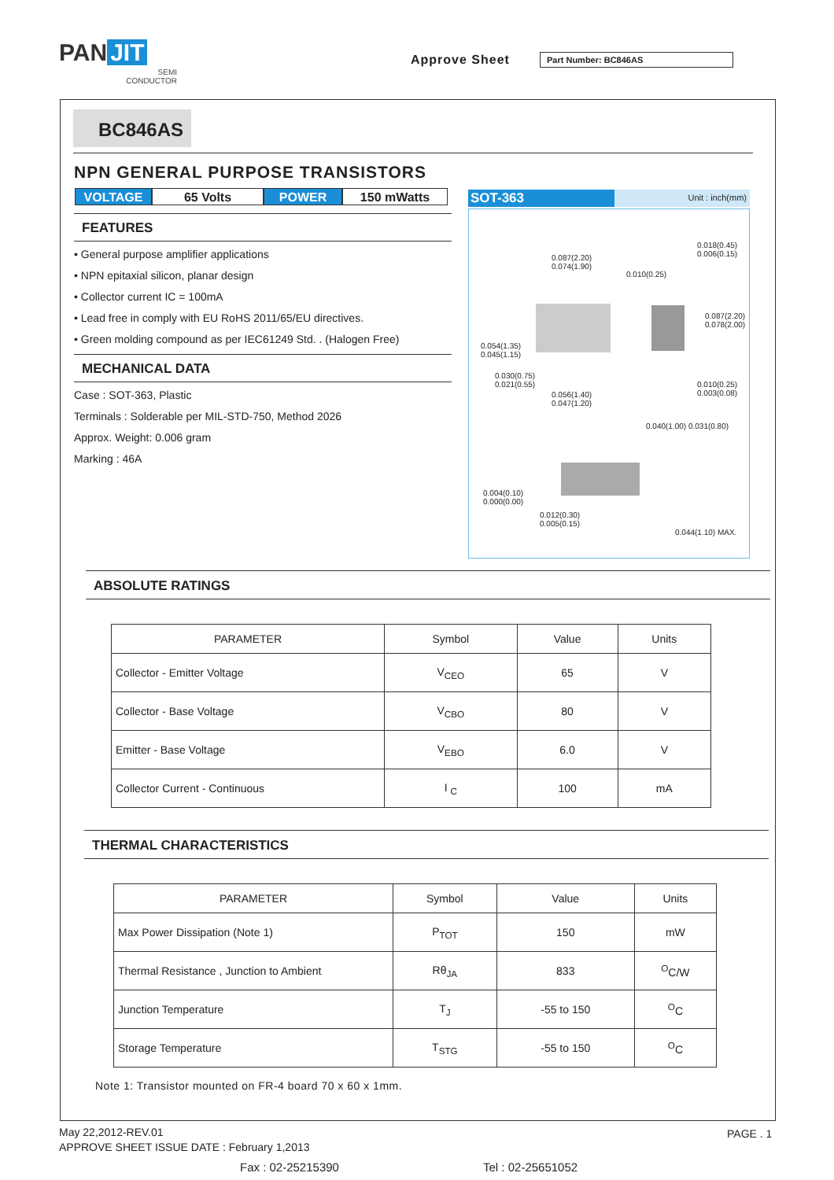PAN JIT
SEMI
CONDUCTOR
Approve Sheet Part Number: BC846AS
BC846AS
NPN GENERAL PURPOSE TRANSISTORS
VOLTAGE 65 Volts POWER 150 mWatts
FEATURES
• General purpose amplifier applications
• NPN epitaxial silicon, planar design
• Collector current IC = 100mA
• Lead free in comply with EU RoHS 2011/65/EU directives.
• Green molding compound as per IEC61249 Std. . (Halogen Free)
MECHANICAL DATA
Case : SOT-363, Plastic
Terminals : Solderable per MIL-STD-750, Method 2026
Approx. Weight: 0.006 gram
Marking : 46A
SOT-363 Unit : inch(mm)
0.087(2.20)
0.074(1.90)
0.010(0.25)
0.054(1.35)
0.045(1.15)
0.030(0.75)
0.021(0.55)
0.056(1.40)
0.047(1.20)
0.010(0.25)
0.003(0.08)
0.018(0.45) 0.006(0.15)
0.087(2.20) 0.078(2.00)
0.040(1.00) 0.031(0.80)
0.004(0.10)
0.000(0.00)
0.012(0.30)
0.005(0.15)
0.044(1.10) MAX.
ABSOLUTE RATINGS
| PARAMETER | Symbol | Value | Units |
| --- | --- | --- | --- |
| Collector - Emitter Voltage | V<sub>CEO</sub> | 65 | V |
| Collector - Base Voltage | V<sub>CBO</sub> | 80 | V |
| Emitter - Base Voltage | V<sub>EBO</sub> | 6.0 | V |
| Collector Current - Continuous | I <sub>C</sub> | 100 | mA |
THERMAL CHARACTERISTICS
| PARAMETER | Symbol | Value | Units |
| --- | --- | --- | --- |
| Max Power Dissipation (Note 1) | P<sub>TOT</sub> | 150 | mW |
| Thermal Resistance , Junction to Ambient | Rθ<sub>JA</sub> | 833 | <sup>O</sup>C/W |
| Junction Temperature | T<sub>J</sub> | -55 to 150 | <sup>O</sup>C |
| Storage Temperature | T<sub>STG</sub> | -55 to 150 | <sup>O</sup>C |
Note 1: Transistor mounted on FR-4 board 70 x 60 x 1mm.
May 22,2012-REV.01
APPROVE SHEET ISSUE DATE : February 1,2013
PAGE . 1
Fax : 02-25215390 Tel : 02-25651052